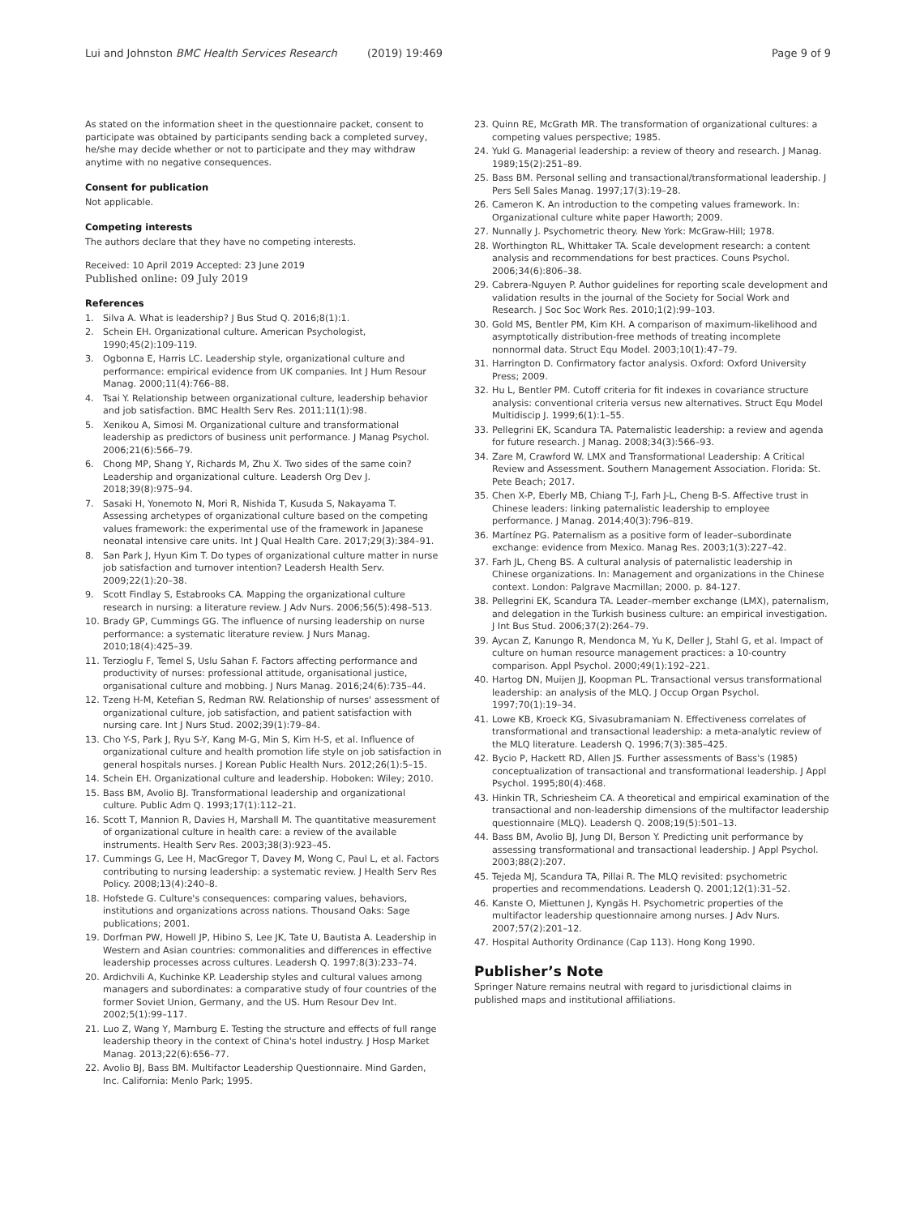Lui and Johnston BMC Health Services Research (2019) 19:469
Page 9 of 9
As stated on the information sheet in the questionnaire packet, consent to participate was obtained by participants sending back a completed survey, he/she may decide whether or not to participate and they may withdraw anytime with no negative consequences.
Consent for publication
Not applicable.
Competing interests
The authors declare that they have no competing interests.
Received: 10 April 2019 Accepted: 23 June 2019
Published online: 09 July 2019
References
1. Silva A. What is leadership? J Bus Stud Q. 2016;8(1):1.
2. Schein EH. Organizational culture. American Psychologist, 1990;45(2):109-119.
3. Ogbonna E, Harris LC. Leadership style, organizational culture and performance: empirical evidence from UK companies. Int J Hum Resour Manag. 2000;11(4):766–88.
4. Tsai Y. Relationship between organizational culture, leadership behavior and job satisfaction. BMC Health Serv Res. 2011;11(1):98.
5. Xenikou A, Simosi M. Organizational culture and transformational leadership as predictors of business unit performance. J Manag Psychol. 2006;21(6):566–79.
6. Chong MP, Shang Y, Richards M, Zhu X. Two sides of the same coin? Leadership and organizational culture. Leadersh Org Dev J. 2018;39(8):975–94.
7. Sasaki H, Yonemoto N, Mori R, Nishida T, Kusuda S, Nakayama T. Assessing archetypes of organizational culture based on the competing values framework: the experimental use of the framework in Japanese neonatal intensive care units. Int J Qual Health Care. 2017;29(3):384–91.
8. San Park J, Hyun Kim T. Do types of organizational culture matter in nurse job satisfaction and turnover intention? Leadersh Health Serv. 2009;22(1):20–38.
9. Scott Findlay S, Estabrooks CA. Mapping the organizational culture research in nursing: a literature review. J Adv Nurs. 2006;56(5):498–513.
10. Brady GP, Cummings GG. The influence of nursing leadership on nurse performance: a systematic literature review. J Nurs Manag. 2010;18(4):425–39.
11. Terzioglu F, Temel S, Uslu Sahan F. Factors affecting performance and productivity of nurses: professional attitude, organisational justice, organisational culture and mobbing. J Nurs Manag. 2016;24(6):735–44.
12. Tzeng H-M, Ketefian S, Redman RW. Relationship of nurses' assessment of organizational culture, job satisfaction, and patient satisfaction with nursing care. Int J Nurs Stud. 2002;39(1):79–84.
13. Cho Y-S, Park J, Ryu S-Y, Kang M-G, Min S, Kim H-S, et al. Influence of organizational culture and health promotion life style on job satisfaction in general hospitals nurses. J Korean Public Health Nurs. 2012;26(1):5–15.
14. Schein EH. Organizational culture and leadership. Hoboken: Wiley; 2010.
15. Bass BM, Avolio BJ. Transformational leadership and organizational culture. Public Adm Q. 1993;17(1):112–21.
16. Scott T, Mannion R, Davies H, Marshall M. The quantitative measurement of organizational culture in health care: a review of the available instruments. Health Serv Res. 2003;38(3):923–45.
17. Cummings G, Lee H, MacGregor T, Davey M, Wong C, Paul L, et al. Factors contributing to nursing leadership: a systematic review. J Health Serv Res Policy. 2008;13(4):240–8.
18. Hofstede G. Culture's consequences: comparing values, behaviors, institutions and organizations across nations. Thousand Oaks: Sage publications; 2001.
19. Dorfman PW, Howell JP, Hibino S, Lee JK, Tate U, Bautista A. Leadership in Western and Asian countries: commonalities and differences in effective leadership processes across cultures. Leadersh Q. 1997;8(3):233–74.
20. Ardichvili A, Kuchinke KP. Leadership styles and cultural values among managers and subordinates: a comparative study of four countries of the former Soviet Union, Germany, and the US. Hum Resour Dev Int. 2002;5(1):99–117.
21. Luo Z, Wang Y, Marnburg E. Testing the structure and effects of full range leadership theory in the context of China's hotel industry. J Hosp Market Manag. 2013;22(6):656–77.
22. Avolio BJ, Bass BM. Multifactor Leadership Questionnaire. Mind Garden, Inc. California: Menlo Park; 1995.
23. Quinn RE, McGrath MR. The transformation of organizational cultures: a competing values perspective; 1985.
24. Yukl G. Managerial leadership: a review of theory and research. J Manag. 1989;15(2):251–89.
25. Bass BM. Personal selling and transactional/transformational leadership. J Pers Sell Sales Manag. 1997;17(3):19–28.
26. Cameron K. An introduction to the competing values framework. In: Organizational culture white paper Haworth; 2009.
27. Nunnally J. Psychometric theory. New York: McGraw-Hill; 1978.
28. Worthington RL, Whittaker TA. Scale development research: a content analysis and recommendations for best practices. Couns Psychol. 2006;34(6):806–38.
29. Cabrera-Nguyen P. Author guidelines for reporting scale development and validation results in the journal of the Society for Social Work and Research. J Soc Soc Work Res. 2010;1(2):99–103.
30. Gold MS, Bentler PM, Kim KH. A comparison of maximum-likelihood and asymptotically distribution-free methods of treating incomplete nonnormal data. Struct Equ Model. 2003;10(1):47–79.
31. Harrington D. Confirmatory factor analysis. Oxford: Oxford University Press; 2009.
32. Hu L, Bentler PM. Cutoff criteria for fit indexes in covariance structure analysis: conventional criteria versus new alternatives. Struct Equ Model Multidiscip J. 1999;6(1):1–55.
33. Pellegrini EK, Scandura TA. Paternalistic leadership: a review and agenda for future research. J Manag. 2008;34(3):566–93.
34. Zare M, Crawford W. LMX and Transformational Leadership: A Critical Review and Assessment. Southern Management Association. Florida: St. Pete Beach; 2017.
35. Chen X-P, Eberly MB, Chiang T-J, Farh J-L, Cheng B-S. Affective trust in Chinese leaders: linking paternalistic leadership to employee performance. J Manag. 2014;40(3):796–819.
36. Martínez PG. Paternalism as a positive form of leader–subordinate exchange: evidence from Mexico. Manag Res. 2003;1(3):227–42.
37. Farh JL, Cheng BS. A cultural analysis of paternalistic leadership in Chinese organizations. In: Management and organizations in the Chinese context. London: Palgrave Macmillan; 2000. p. 84-127.
38. Pellegrini EK, Scandura TA. Leader–member exchange (LMX), paternalism, and delegation in the Turkish business culture: an empirical investigation. J Int Bus Stud. 2006;37(2):264–79.
39. Aycan Z, Kanungo R, Mendonca M, Yu K, Deller J, Stahl G, et al. Impact of culture on human resource management practices: a 10-country comparison. Appl Psychol. 2000;49(1):192–221.
40. Hartog DN, Muijen JJ, Koopman PL. Transactional versus transformational leadership: an analysis of the MLQ. J Occup Organ Psychol. 1997;70(1):19–34.
41. Lowe KB, Kroeck KG, Sivasubramaniam N. Effectiveness correlates of transformational and transactional leadership: a meta-analytic review of the MLQ literature. Leadersh Q. 1996;7(3):385–425.
42. Bycio P, Hackett RD, Allen JS. Further assessments of Bass's (1985) conceptualization of transactional and transformational leadership. J Appl Psychol. 1995;80(4):468.
43. Hinkin TR, Schriesheim CA. A theoretical and empirical examination of the transactional and non-leadership dimensions of the multifactor leadership questionnaire (MLQ). Leadersh Q. 2008;19(5):501–13.
44. Bass BM, Avolio BJ, Jung DI, Berson Y. Predicting unit performance by assessing transformational and transactional leadership. J Appl Psychol. 2003;88(2):207.
45. Tejeda MJ, Scandura TA, Pillai R. The MLQ revisited: psychometric properties and recommendations. Leadersh Q. 2001;12(1):31–52.
46. Kanste O, Miettunen J, Kyngäs H. Psychometric properties of the multifactor leadership questionnaire among nurses. J Adv Nurs. 2007;57(2):201–12.
47. Hospital Authority Ordinance (Cap 113). Hong Kong 1990.
Publisher’s Note
Springer Nature remains neutral with regard to jurisdictional claims in published maps and institutional affiliations.